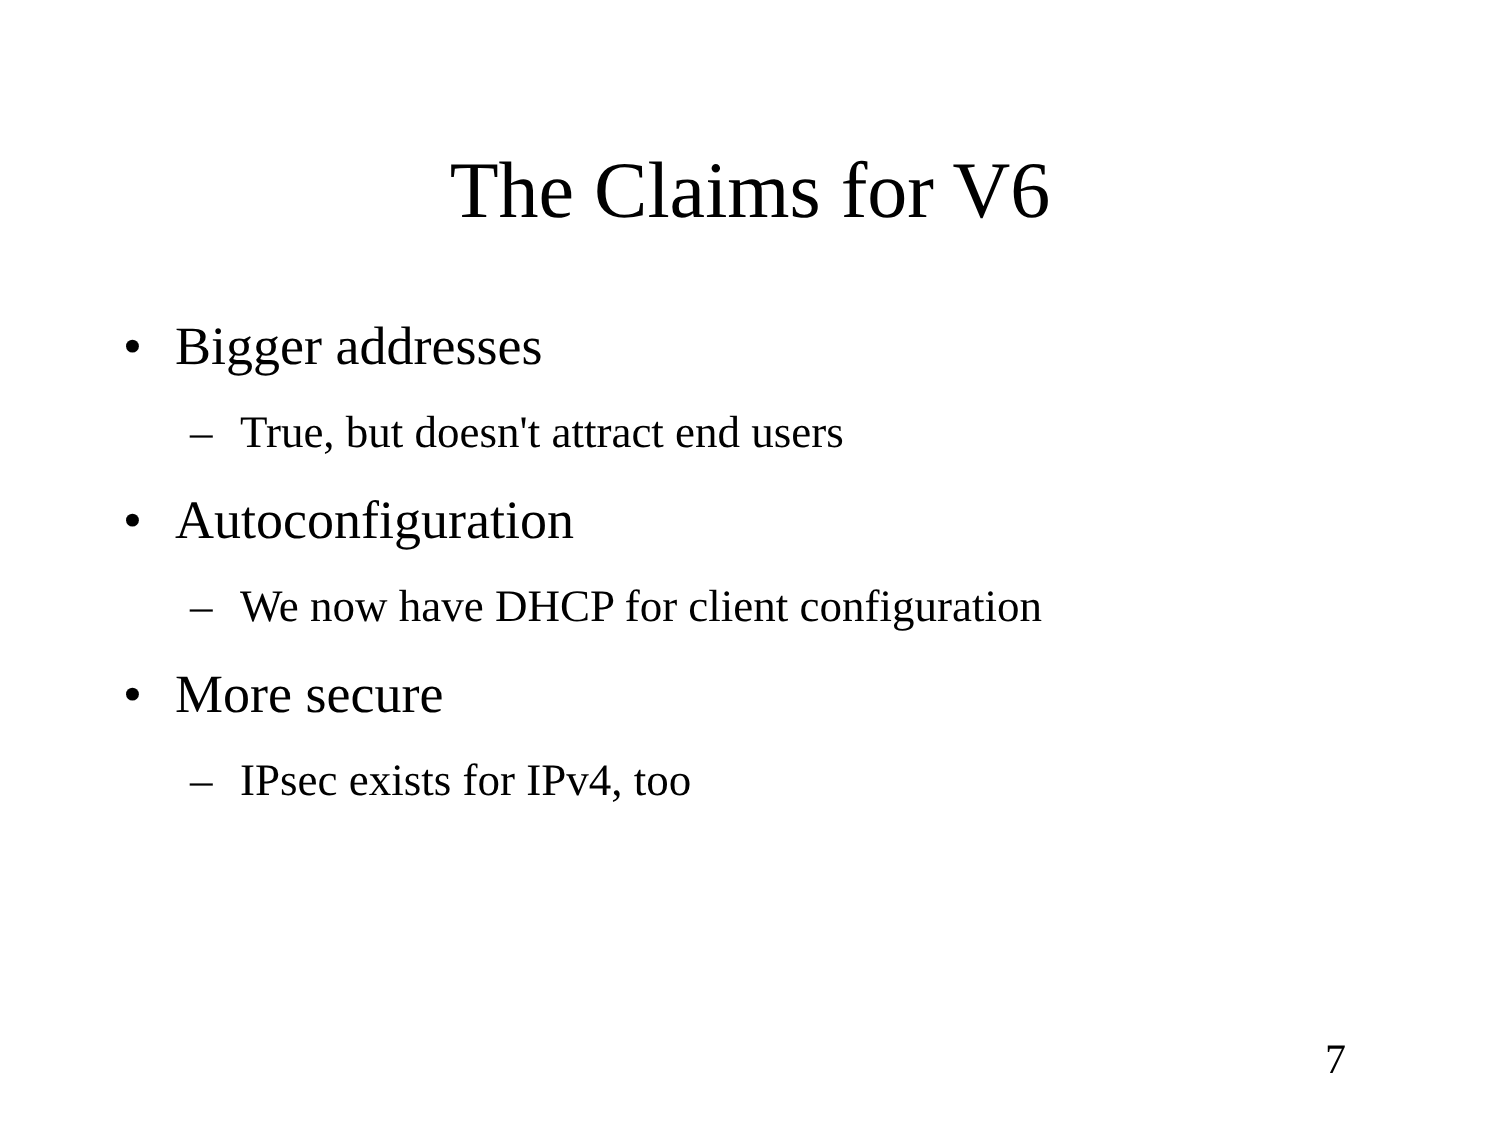The Claims for V6
• Bigger addresses
– True, but doesn't attract end users
• Autoconfiguration
– We now have DHCP for client configuration
• More secure
– IPsec exists for IPv4, too
7